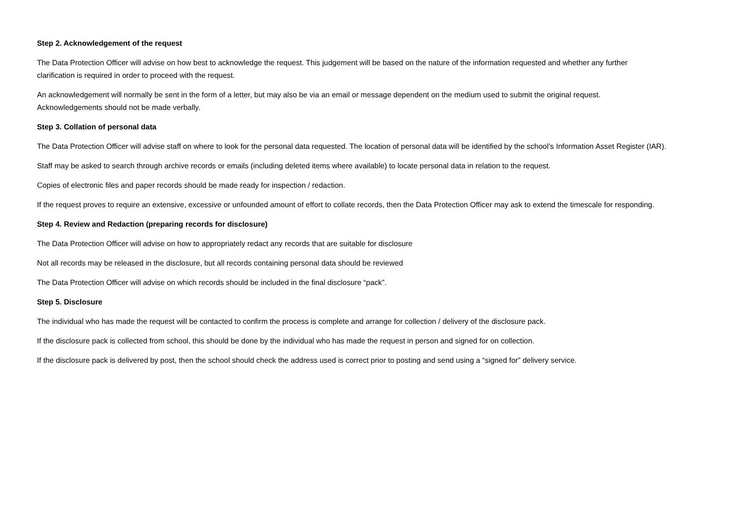Step 2. Acknowledgement of the request
The Data Protection Officer will advise on how best to acknowledge the request. This judgement will be based on the nature of the information requested and whether any further clarification is required in order to proceed with the request.
An acknowledgement will normally be sent in the form of a letter, but may also be via an email or message dependent on the medium used to submit the original request. Acknowledgements should not be made verbally.
Step 3. Collation of personal data
The Data Protection Officer will advise staff on where to look for the personal data requested. The location of personal data will be identified by the school’s Information Asset Register (IAR).
Staff may be asked to search through archive records or emails (including deleted items where available) to locate personal data in relation to the request.
Copies of electronic files and paper records should be made ready for inspection / redaction.
If the request proves to require an extensive, excessive or unfounded amount of effort to collate records, then the Data Protection Officer may ask to extend the timescale for responding.
Step 4. Review and Redaction (preparing records for disclosure)
The Data Protection Officer will advise on how to appropriately redact any records that are suitable for disclosure
Not all records may be released in the disclosure, but all records containing personal data should be reviewed
The Data Protection Officer will advise on which records should be included in the final disclosure “pack”.
Step 5. Disclosure
The individual who has made the request will be contacted to confirm the process is complete and arrange for collection / delivery of the disclosure pack.
If the disclosure pack is collected from school, this should be done by the individual who has made the request in person and signed for on collection.
If the disclosure pack is delivered by post, then the school should check the address used is correct prior to posting and send using a “signed for” delivery service.